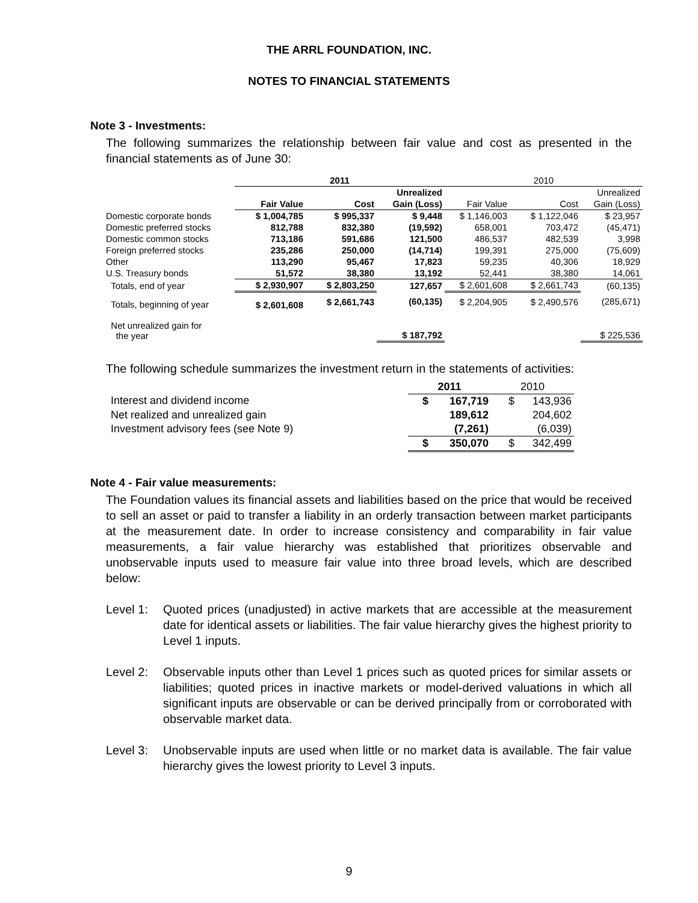THE ARRL FOUNDATION, INC.
NOTES TO FINANCIAL STATEMENTS
Note 3 - Investments:
The following summarizes the relationship between fair value and cost as presented in the financial statements as of June 30:
| | 2011 | | | 2010 | | |
| | | | Unrealized | | | Unrealized |
| | Fair Value | Cost | Gain (Loss) | Fair Value | Cost | Gain (Loss) |
| Domestic corporate bonds | $ 1,004,785 | $ 995,337 | $ 9,448 | $ 1,146,003 | $ 1,122,046 | $ 23,957 |
| Domestic preferred stocks | 812,788 | 832,380 | (19,592) | 658,001 | 703,472 | (45,471) |
| Domestic common stocks | 713,186 | 591,686 | 121,500 | 486,537 | 482,539 | 3,998 |
| Foreign preferred stocks | 235,286 | 250,000 | (14,714) | 199,391 | 275,000 | (75,609) |
| Other | 113,290 | 95,467 | 17,823 | 59,235 | 40,306 | 18,929 |
| U.S. Treasury bonds | 51,572 | 38,380 | 13,192 | 52,441 | 38,380 | 14,061 |
| Totals, end of year | $ 2,930,907 | $ 2,803,250 | 127,657 | $ 2,601,608 | $ 2,661,743 | (60,135) |
| Totals, beginning of year | $ 2,601,608 | $ 2,661,743 | (60,135) | $ 2,204,905 | $ 2,490,576 | (285,671) |
| Net unrealized gain for the year | | | $ 187,792 | | | $ 225,536 |
The following schedule summarizes the investment return in the statements of activities:
| | 2011 | 2010 |
| Interest and dividend income | $ 167,719 | $ 143,936 |
| Net realized and unrealized gain | 189,612 | 204,602 |
| Investment advisory fees (see Note 9) | (7,261) | (6,039) |
| | $ 350,070 | $ 342,499 |
Note 4 - Fair value measurements:
The Foundation values its financial assets and liabilities based on the price that would be received to sell an asset or paid to transfer a liability in an orderly transaction between market participants at the measurement date. In order to increase consistency and comparability in fair value measurements, a fair value hierarchy was established that prioritizes observable and unobservable inputs used to measure fair value into three broad levels, which are described below:
Level 1:
Quoted prices (unadjusted) in active markets that are accessible at the measurement date for identical assets or liabilities. The fair value hierarchy gives the highest priority to Level 1 inputs.
Level 2:
Observable inputs other than Level 1 prices such as quoted prices for similar assets or liabilities; quoted prices in inactive markets or model-derived valuations in which all significant inputs are observable or can be derived principally from or corroborated with observable market data.
Level 3:
Unobservable inputs are used when little or no market data is available. The fair value hierarchy gives the lowest priority to Level 3 inputs.
9